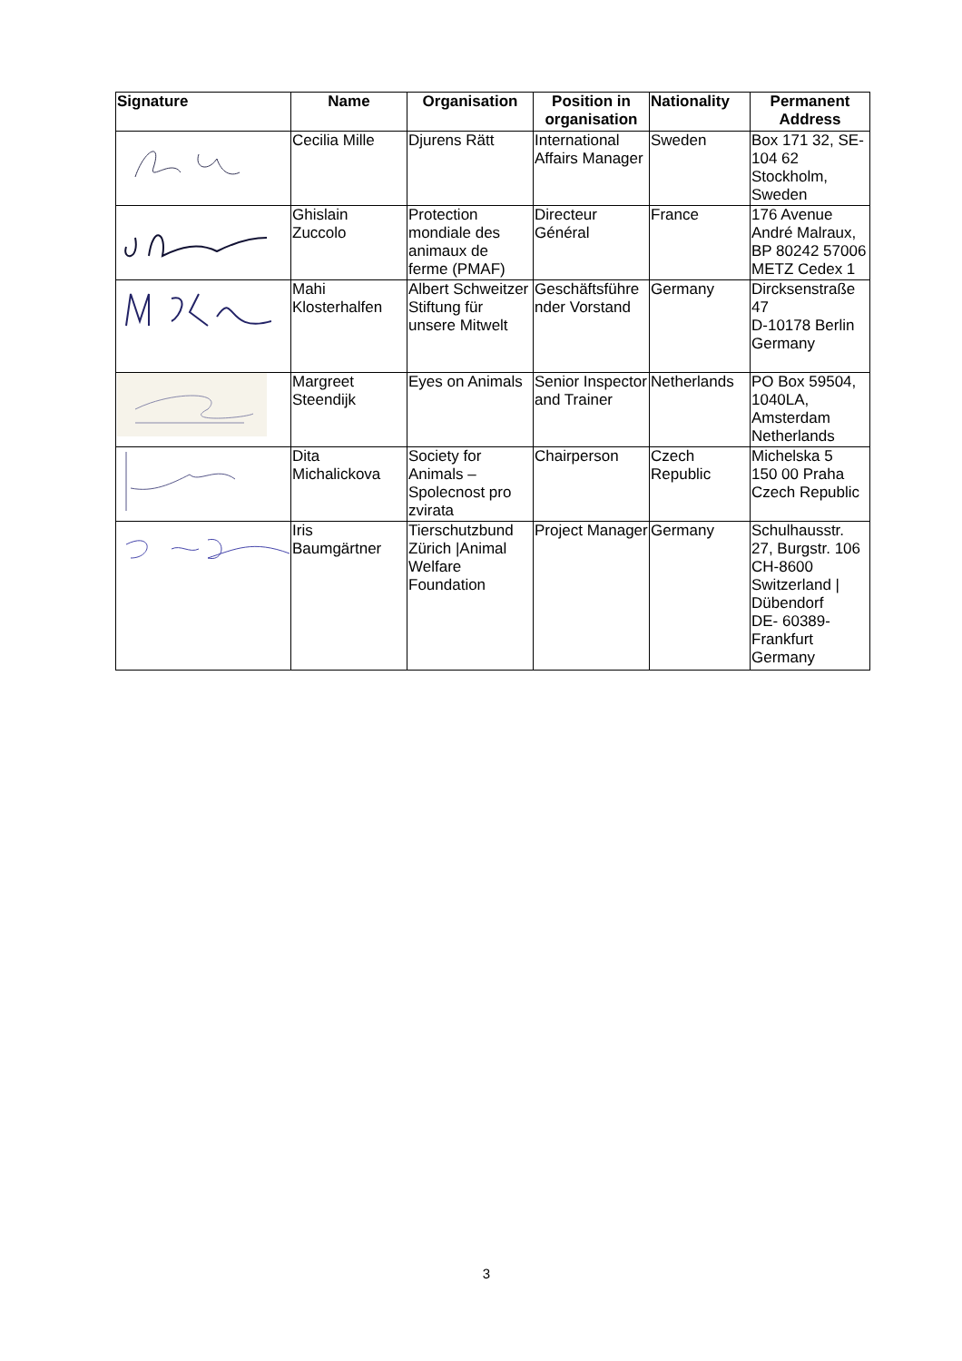| Signature | Name | Organisation | Position in organisation | Nationality | Permanent Address |
| --- | --- | --- | --- | --- | --- |
| | Cecilia Mille | Djurens Rätt | International Affairs Manager | Sweden | Box 171 32, SE-104 62 Stockholm, Sweden |
| | Ghislain Zuccolo | Protection mondiale des animaux de ferme (PMAF) | Directeur Général | France | 176 Avenue André Malraux, BP 80242 57006 METZ Cedex 1 |
| | Mahi Klosterhalfen | Albert Schweitzer Stiftung für unsere Mitwelt | Geschäftsführe nder Vorstand | Germany | Dircksenstraße 47 D-10178 Berlin Germany |
| | Margreet Steendijk | Eyes on Animals | Senior Inspector and Trainer | Netherlands | PO Box 59504, 1040LA, Amsterdam Netherlands |
| | Dita Michalickova | Society for Animals – Spolecnost pro zvirata | Chairperson | Czech Republic | Michelska 5 150 00 Praha Czech Republic |
| | Iris Baumgärtner | Tierschutzbund Zürich /Animal Welfare Foundation | Project Manager | Germany | Schulhausstr. 27, Burgstr. 106 CH-8600 Switzerland / Dübendorf DE- 60389- Frankfurt Germany |
3